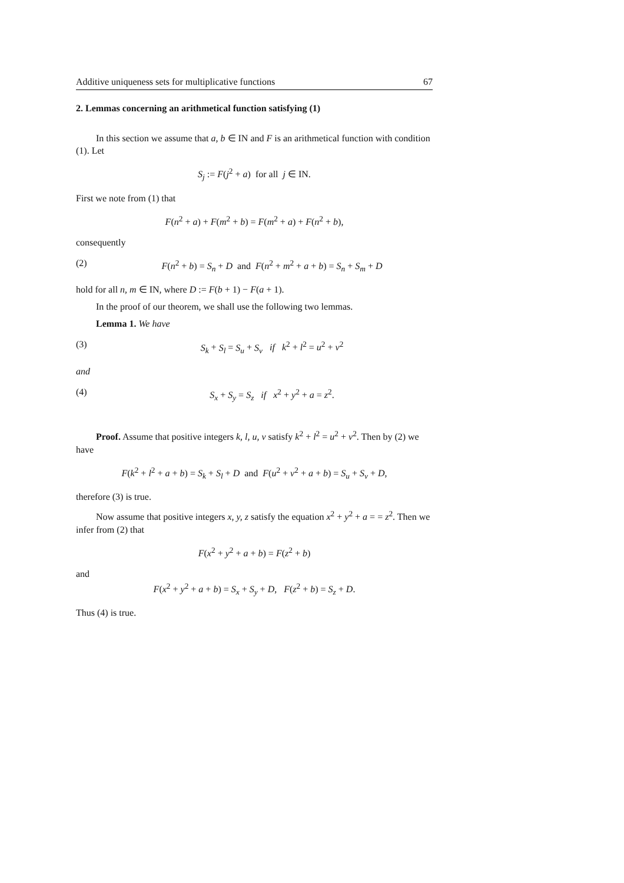Additive uniqueness sets for multiplicative functions 67
2. Lemmas concerning an arithmetical function satisfying (1)
In this section we assume that a, b ∈ IN and F is an arithmetical function with condition (1). Let
S<sub>j</sub> := F(j<sup>2</sup> + a) for all j ∈ IN.
First we note from (1) that
F(n<sup>2</sup> + a) + F(m<sup>2</sup> + b) = F(m<sup>2</sup> + a) + F(n<sup>2</sup> + b),
consequently
(2) F(n<sup>2</sup> + b) = S<sub>n</sub> + D and F(n<sup>2</sup> + m<sup>2</sup> + a + b) = S<sub>n</sub> + S<sub>m</sub> + D
hold for all n, m ∈ IN, where D := F(b + 1) − F(a + 1).
In the proof of our theorem, we shall use the following two lemmas.
Lemma 1. We have
(3) S<sub>k</sub> + S<sub>l</sub> = S<sub>u</sub> + S<sub>v</sub> if k<sup>2</sup> + l<sup>2</sup> = u<sup>2</sup> + v<sup>2</sup>
and
(4) S<sub>x</sub> + S<sub>y</sub> = S<sub>z</sub> if x<sup>2</sup> + y<sup>2</sup> + a = z<sup>2</sup>.
Proof. Assume that positive integers k, l, u, v satisfy k<sup>2</sup> + l<sup>2</sup> = u<sup>2</sup> + v<sup>2</sup>. Then by (2) we have
F(k<sup>2</sup> + l<sup>2</sup> + a + b) = S<sub>k</sub> + S<sub>l</sub> + D and F(u<sup>2</sup> + v<sup>2</sup> + a + b) = S<sub>u</sub> + S<sub>v</sub> + D,
therefore (3) is true.
Now assume that positive integers x, y, z satisfy the equation x<sup>2</sup> + y<sup>2</sup> + a = = z<sup>2</sup>. Then we infer from (2) that
F(x<sup>2</sup> + y<sup>2</sup> + a + b) = F(z<sup>2</sup> + b)
and
F(x<sup>2</sup> + y<sup>2</sup> + a + b) = S<sub>x</sub> + S<sub>y</sub> + D, F(z<sup>2</sup> + b) = S<sub>z</sub> + D.
Thus (4) is true.